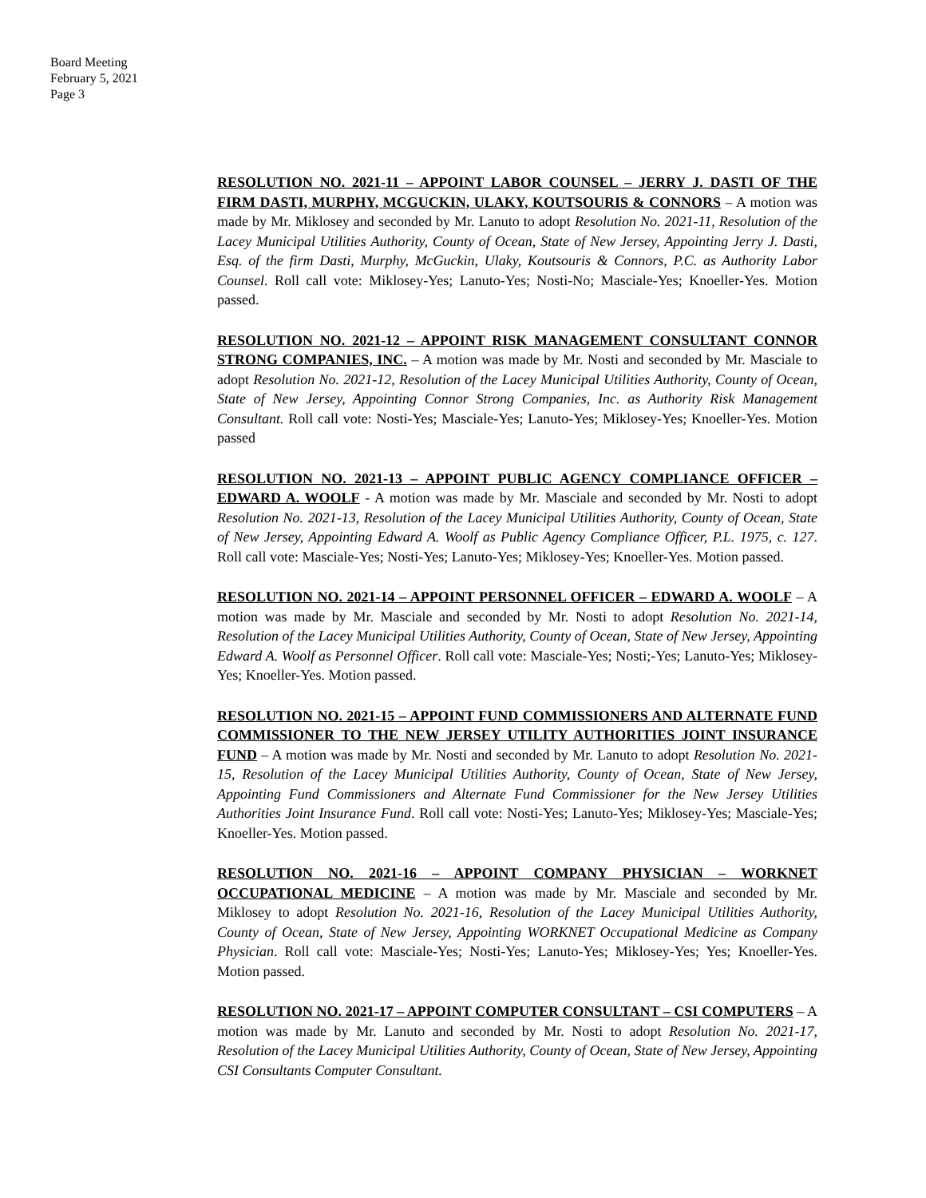Board Meeting
February 5, 2021
Page 3
RESOLUTION NO. 2021-11 – APPOINT LABOR COUNSEL – JERRY J. DASTI OF THE FIRM DASTI, MURPHY, MCGUCKIN, ULAKY, KOUTSOURIS & CONNORS – A motion was made by Mr. Miklosey and seconded by Mr. Lanuto to adopt Resolution No. 2021-11, Resolution of the Lacey Municipal Utilities Authority, County of Ocean, State of New Jersey, Appointing Jerry J. Dasti, Esq. of the firm Dasti, Murphy, McGuckin, Ulaky, Koutsouris & Connors, P.C. as Authority Labor Counsel. Roll call vote: Miklosey-Yes; Lanuto-Yes; Nosti-No; Masciale-Yes; Knoeller-Yes. Motion passed.
RESOLUTION NO. 2021-12 – APPOINT RISK MANAGEMENT CONSULTANT CONNOR STRONG COMPANIES, INC. – A motion was made by Mr. Nosti and seconded by Mr. Masciale to adopt Resolution No. 2021-12, Resolution of the Lacey Municipal Utilities Authority, County of Ocean, State of New Jersey, Appointing Connor Strong Companies, Inc. as Authority Risk Management Consultant. Roll call vote: Nosti-Yes; Masciale-Yes; Lanuto-Yes; Miklosey-Yes; Knoeller-Yes. Motion passed
RESOLUTION NO. 2021-13 – APPOINT PUBLIC AGENCY COMPLIANCE OFFICER – EDWARD A. WOOLF - A motion was made by Mr. Masciale and seconded by Mr. Nosti to adopt Resolution No. 2021-13, Resolution of the Lacey Municipal Utilities Authority, County of Ocean, State of New Jersey, Appointing Edward A. Woolf as Public Agency Compliance Officer, P.L. 1975, c. 127. Roll call vote: Masciale-Yes; Nosti-Yes; Lanuto-Yes; Miklosey-Yes; Knoeller-Yes. Motion passed.
RESOLUTION NO. 2021-14 – APPOINT PERSONNEL OFFICER – EDWARD A. WOOLF – A motion was made by Mr. Masciale and seconded by Mr. Nosti to adopt Resolution No. 2021-14, Resolution of the Lacey Municipal Utilities Authority, County of Ocean, State of New Jersey, Appointing Edward A. Woolf as Personnel Officer. Roll call vote: Masciale-Yes; Nosti;-Yes; Lanuto-Yes; Miklosey-Yes; Knoeller-Yes. Motion passed.
RESOLUTION NO. 2021-15 – APPOINT FUND COMMISSIONERS AND ALTERNATE FUND COMMISSIONER TO THE NEW JERSEY UTILITY AUTHORITIES JOINT INSURANCE FUND – A motion was made by Mr. Nosti and seconded by Mr. Lanuto to adopt Resolution No. 2021-15, Resolution of the Lacey Municipal Utilities Authority, County of Ocean, State of New Jersey, Appointing Fund Commissioners and Alternate Fund Commissioner for the New Jersey Utilities Authorities Joint Insurance Fund. Roll call vote: Nosti-Yes; Lanuto-Yes; Miklosey-Yes; Masciale-Yes; Knoeller-Yes. Motion passed.
RESOLUTION NO. 2021-16 – APPOINT COMPANY PHYSICIAN – WORKNET OCCUPATIONAL MEDICINE – A motion was made by Mr. Masciale and seconded by Mr. Miklosey to adopt Resolution No. 2021-16, Resolution of the Lacey Municipal Utilities Authority, County of Ocean, State of New Jersey, Appointing WORKNET Occupational Medicine as Company Physician. Roll call vote: Masciale-Yes; Nosti-Yes; Lanuto-Yes; Miklosey-Yes; Yes; Knoeller-Yes. Motion passed.
RESOLUTION NO. 2021-17 – APPOINT COMPUTER CONSULTANT – CSI COMPUTERS – A motion was made by Mr. Lanuto and seconded by Mr. Nosti to adopt Resolution No. 2021-17, Resolution of the Lacey Municipal Utilities Authority, County of Ocean, State of New Jersey, Appointing CSI Consultants Computer Consultant.